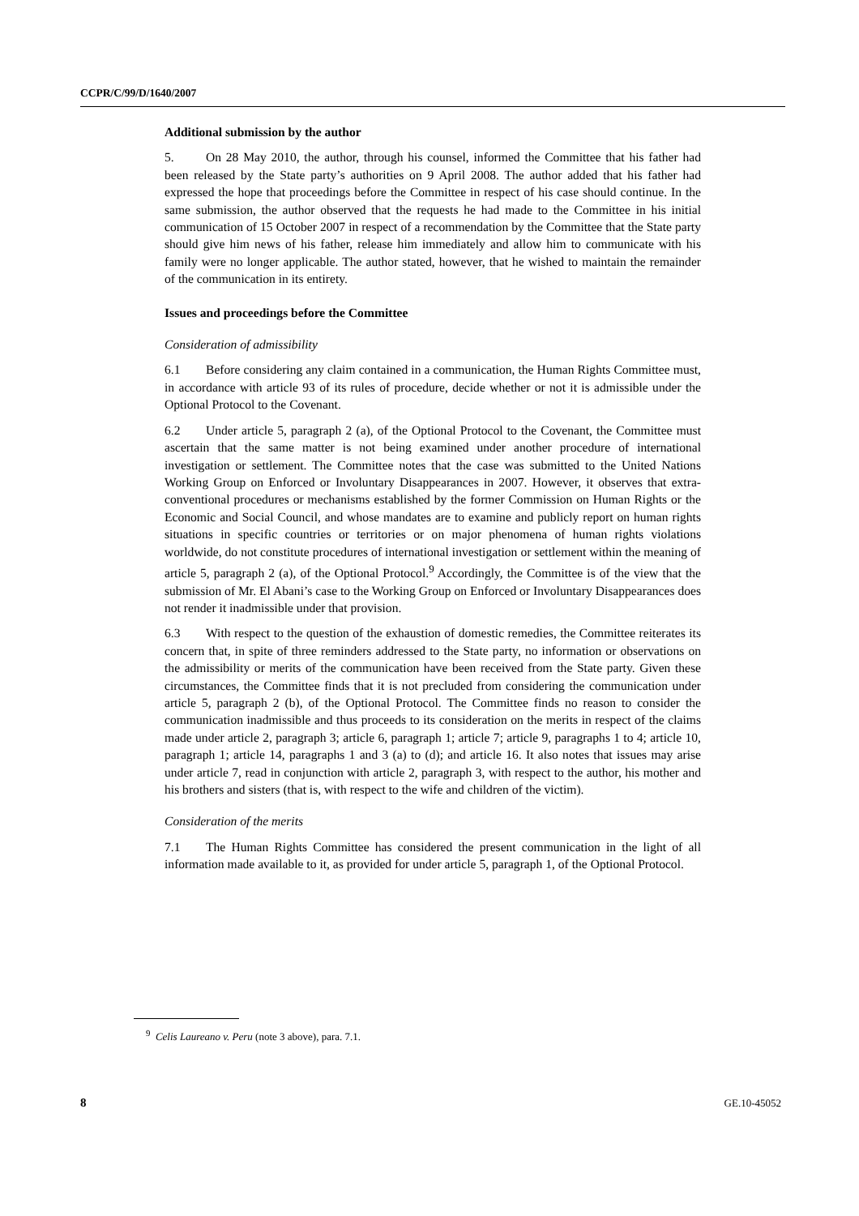CCPR/C/99/D/1640/2007
Additional submission by the author
5. On 28 May 2010, the author, through his counsel, informed the Committee that his father had been released by the State party’s authorities on 9 April 2008. The author added that his father had expressed the hope that proceedings before the Committee in respect of his case should continue. In the same submission, the author observed that the requests he had made to the Committee in his initial communication of 15 October 2007 in respect of a recommendation by the Committee that the State party should give him news of his father, release him immediately and allow him to communicate with his family were no longer applicable. The author stated, however, that he wished to maintain the remainder of the communication in its entirety.
Issues and proceedings before the Committee
Consideration of admissibility
6.1 Before considering any claim contained in a communication, the Human Rights Committee must, in accordance with article 93 of its rules of procedure, decide whether or not it is admissible under the Optional Protocol to the Covenant.
6.2 Under article 5, paragraph 2 (a), of the Optional Protocol to the Covenant, the Committee must ascertain that the same matter is not being examined under another procedure of international investigation or settlement. The Committee notes that the case was submitted to the United Nations Working Group on Enforced or Involuntary Disappearances in 2007. However, it observes that extra-conventional procedures or mechanisms established by the former Commission on Human Rights or the Economic and Social Council, and whose mandates are to examine and publicly report on human rights situations in specific countries or territories or on major phenomena of human rights violations worldwide, do not constitute procedures of international investigation or settlement within the meaning of article 5, paragraph 2 (a), of the Optional Protocol.<sup>9</sup> Accordingly, the Committee is of the view that the submission of Mr. El Abani’s case to the Working Group on Enforced or Involuntary Disappearances does not render it inadmissible under that provision.
6.3 With respect to the question of the exhaustion of domestic remedies, the Committee reiterates its concern that, in spite of three reminders addressed to the State party, no information or observations on the admissibility or merits of the communication have been received from the State party. Given these circumstances, the Committee finds that it is not precluded from considering the communication under article 5, paragraph 2 (b), of the Optional Protocol. The Committee finds no reason to consider the communication inadmissible and thus proceeds to its consideration on the merits in respect of the claims made under article 2, paragraph 3; article 6, paragraph 1; article 7; article 9, paragraphs 1 to 4; article 10, paragraph 1; article 14, paragraphs 1 and 3 (a) to (d); and article 16. It also notes that issues may arise under article 7, read in conjunction with article 2, paragraph 3, with respect to the author, his mother and his brothers and sisters (that is, with respect to the wife and children of the victim).
Consideration of the merits
7.1 The Human Rights Committee has considered the present communication in the light of all information made available to it, as provided for under article 5, paragraph 1, of the Optional Protocol.
<sup>9</sup> Celis Laureano v. Peru (note 3 above), para. 7.1.
8 GE.10-45052